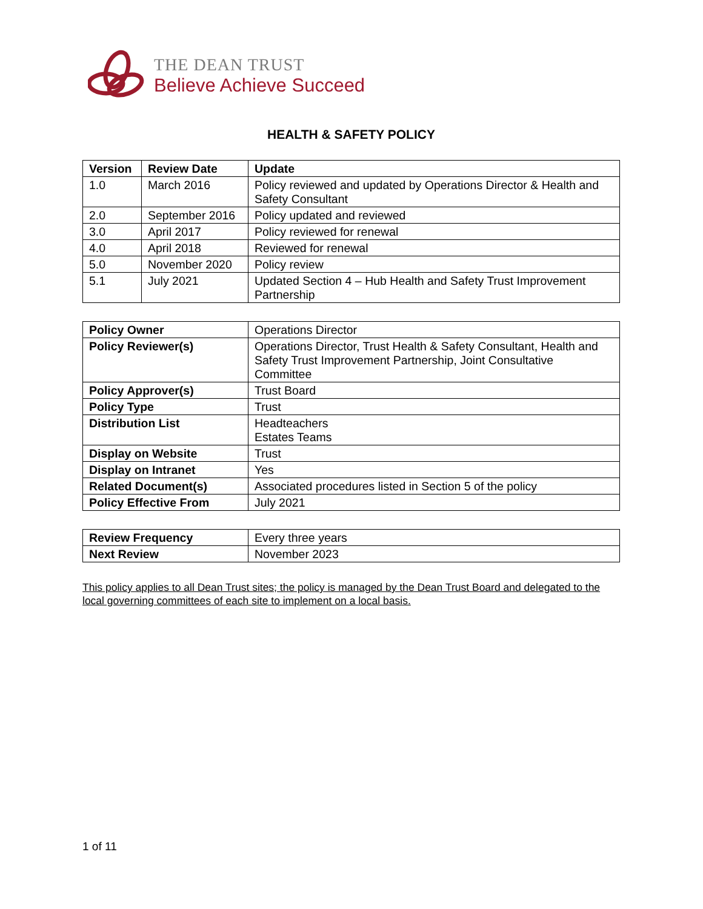THE DEAN TRUST
Believe Achieve Succeed
HEALTH & SAFETY POLICY
| Version | Review Date | Update |
| --- | --- | --- |
| 1.0 | March 2016 | Policy reviewed and updated by Operations Director & Health and Safety Consultant |
| 2.0 | September 2016 | Policy updated and reviewed |
| 3.0 | April 2017 | Policy reviewed for renewal |
| 4.0 | April 2018 | Reviewed for renewal |
| 5.0 | November 2020 | Policy review |
| 5.1 | July 2021 | Updated Section 4 – Hub Health and Safety Trust Improvement Partnership |
| Policy Owner | Operations Director |
| Policy Reviewer(s) | Operations Director, Trust Health & Safety Consultant, Health and Safety Trust Improvement Partnership, Joint Consultative Committee |
| Policy Approver(s) | Trust Board |
| Policy Type | Trust |
| Distribution List | Headteachers Estates Teams |
| Display on Website | Trust |
| Display on Intranet | Yes |
| Related Document(s) | Associated procedures listed in Section 5 of the policy |
| Policy Effective From | July 2021 |
| Review Frequency | Every three years |
| Next Review | November 2023 |
This policy applies to all Dean Trust sites; the policy is managed by the Dean Trust Board and delegated to the local governing committees of each site to implement on a local basis.
1 of 11